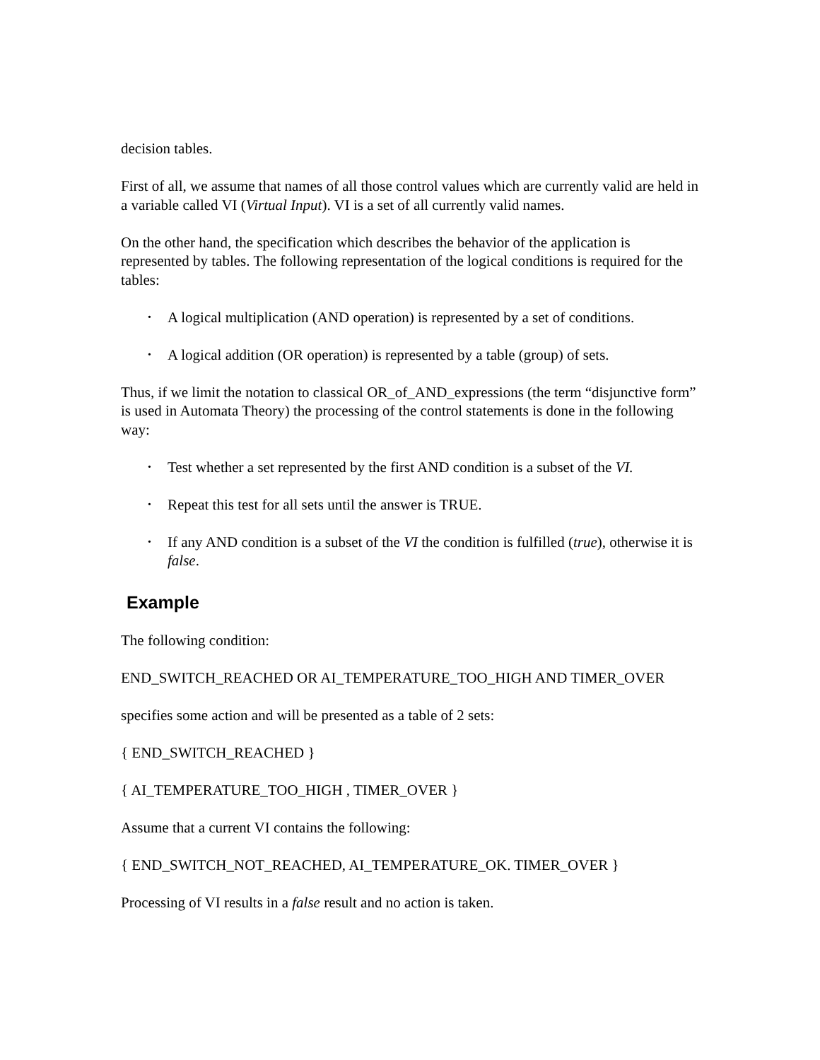decision tables.
First of all, we assume that names of all those control values which are currently valid are held in a variable called VI (Virtual Input). VI is a set of all currently valid names.
On the other hand, the specification which describes the behavior of the application is represented by tables. The following representation of the logical conditions is required for the tables:
• A logical multiplication (AND operation) is represented by a set of conditions.
• A logical addition (OR operation) is represented by a table (group) of sets.
Thus, if we limit the notation to classical OR_of_AND_expressions (the term “disjunctive form” is used in Automata Theory) the processing of the control statements is done in the following way:
• Test whether a set represented by the first AND condition is a subset of the VI.
• Repeat this test for all sets until the answer is TRUE.
• If any AND condition is a subset of the VI the condition is fulfilled (true), otherwise it is false.
Example
The following condition:
END_SWITCH_REACHED OR AI_TEMPERATURE_TOO_HIGH AND TIMER_OVER
specifies some action and will be presented as a table of 2 sets:
{ END_SWITCH_REACHED }
{ AI_TEMPERATURE_TOO_HIGH , TIMER_OVER }
Assume that a current VI contains the following:
{ END_SWITCH_NOT_REACHED, AI_TEMPERATURE_OK. TIMER_OVER }
Processing of VI results in a false result and no action is taken.